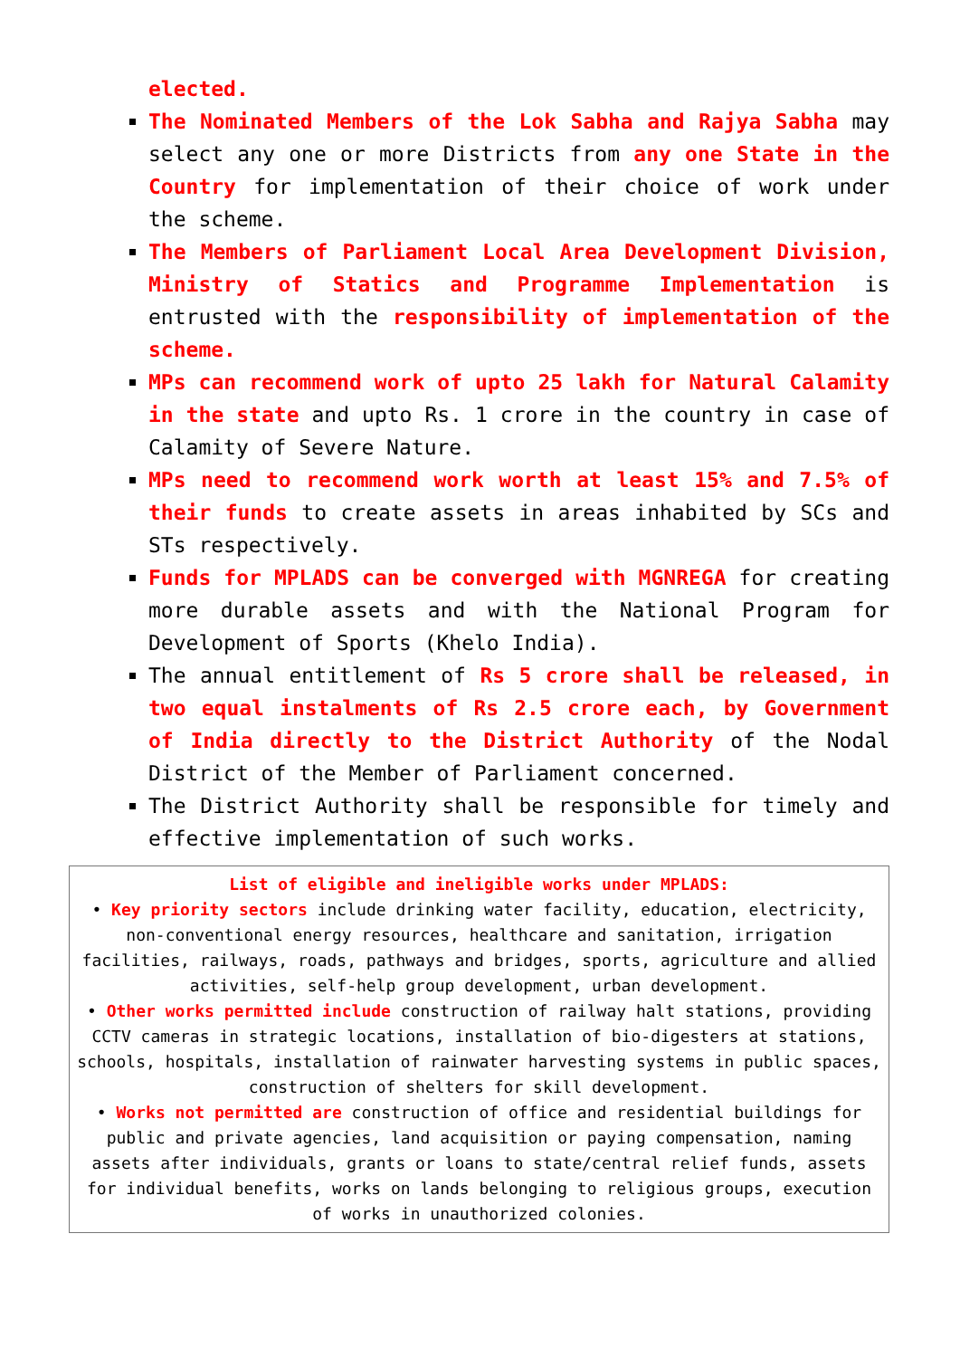elected.
The Nominated Members of the Lok Sabha and Rajya Sabha may select any one or more Districts from any one State in the Country for implementation of their choice of work under the scheme.
The Members of Parliament Local Area Development Division, Ministry of Statics and Programme Implementation is entrusted with the responsibility of implementation of the scheme.
MPs can recommend work of upto 25 lakh for Natural Calamity in the state and upto Rs. 1 crore in the country in case of Calamity of Severe Nature.
MPs need to recommend work worth at least 15% and 7.5% of their funds to create assets in areas inhabited by SCs and STs respectively.
Funds for MPLADS can be converged with MGNREGA for creating more durable assets and with the National Program for Development of Sports (Khelo India).
The annual entitlement of Rs 5 crore shall be released, in two equal instalments of Rs 2.5 crore each, by Government of India directly to the District Authority of the Nodal District of the Member of Parliament concerned.
The District Authority shall be responsible for timely and effective implementation of such works.
List of eligible and ineligible works under MPLADS:
• Key priority sectors include drinking water facility, education, electricity, non-conventional energy resources, healthcare and sanitation, irrigation facilities, railways, roads, pathways and bridges, sports, agriculture and allied activities, self-help group development, urban development.
• Other works permitted include construction of railway halt stations, providing CCTV cameras in strategic locations, installation of bio-digesters at stations, schools, hospitals, installation of rainwater harvesting systems in public spaces, construction of shelters for skill development.
• Works not permitted are construction of office and residential buildings for public and private agencies, land acquisition or paying compensation, naming assets after individuals, grants or loans to state/central relief funds, assets for individual benefits, works on lands belonging to religious groups, execution of works in unauthorized colonies.